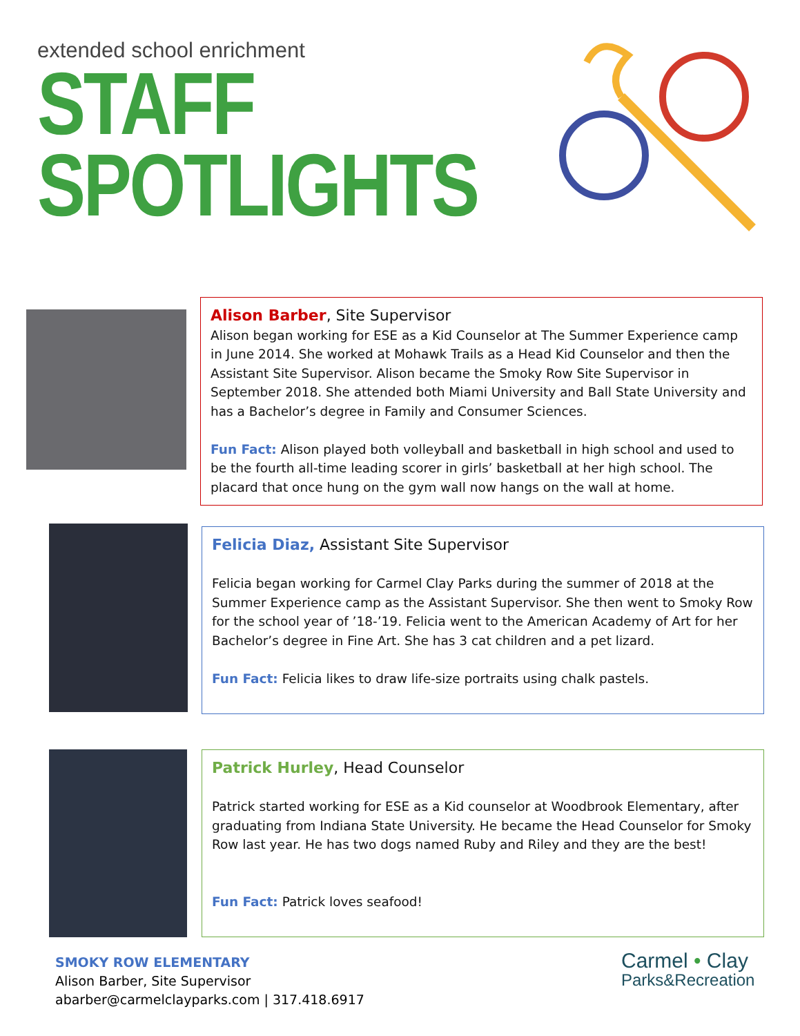extended school enrichment
STAFF
SPOTLIGHTS
Alison Barber, Site Supervisor
Alison began working for ESE as a Kid Counselor at The Summer Experience camp in June 2014. She worked at Mohawk Trails as a Head Kid Counselor and then the Assistant Site Supervisor. Alison became the Smoky Row Site Supervisor in September 2018. She attended both Miami University and Ball State University and has a Bachelor’s degree in Family and Consumer Sciences.
Fun Fact: Alison played both volleyball and basketball in high school and used to be the fourth all-time leading scorer in girls’ basketball at her high school. The placard that once hung on the gym wall now hangs on the wall at home.
Felicia Diaz, Assistant Site Supervisor
Felicia began working for Carmel Clay Parks during the summer of 2018 at the Summer Experience camp as the Assistant Supervisor. She then went to Smoky Row for the school year of ’18-’19. Felicia went to the American Academy of Art for her Bachelor’s degree in Fine Art. She has 3 cat children and a pet lizard.
Fun Fact: Felicia likes to draw life-size portraits using chalk pastels.
Patrick Hurley, Head Counselor
Patrick started working for ESE as a Kid counselor at Woodbrook Elementary, after graduating from Indiana State University. He became the Head Counselor for Smoky Row last year. He has two dogs named Ruby and Riley and they are the best!
Fun Fact: Patrick loves seafood!
SMOKY ROW ELEMENTARY
Alison Barber, Site Supervisor
abarber@carmelclayparks.com | 317.418.6917
Carmel • Clay
Parks&Recreation